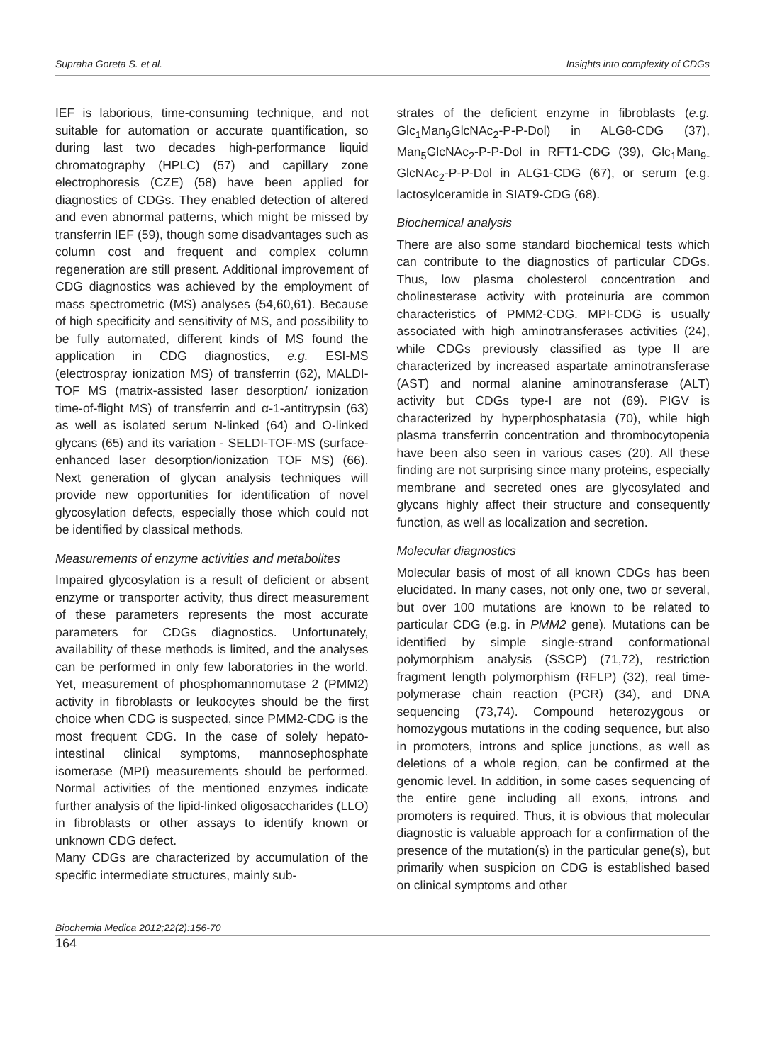Supraha Goreta S. et al. Insights into complexity of CDGs
IEF is laborious, time-consuming technique, and not suitable for automation or accurate quantification, so during last two decades high-performance liquid chromatography (HPLC) (57) and capillary zone electrophoresis (CZE) (58) have been applied for diagnostics of CDGs. They enabled detection of altered and even abnormal patterns, which might be missed by transferrin IEF (59), though some disadvantages such as column cost and frequent and complex column regeneration are still present. Additional improvement of CDG diagnostics was achieved by the employment of mass spectrometric (MS) analyses (54,60,61). Because of high specificity and sensitivity of MS, and possibility to be fully automated, different kinds of MS found the application in CDG diagnostics, e.g. ESI-MS (electrospray ionization MS) of transferrin (62), MALDI-TOF MS (matrix-assisted laser desorption/ ionization time-of-flight MS) of transferrin and α-1-antitrypsin (63) as well as isolated serum N-linked (64) and O-linked glycans (65) and its variation - SELDI-TOF-MS (surface-enhanced laser desorption/ionization TOF MS) (66). Next generation of glycan analysis techniques will provide new opportunities for identification of novel glycosylation defects, especially those which could not be identified by classical methods.
Measurements of enzyme activities and metabolites
Impaired glycosylation is a result of deficient or absent enzyme or transporter activity, thus direct measurement of these parameters represents the most accurate parameters for CDGs diagnostics. Unfortunately, availability of these methods is limited, and the analyses can be performed in only few laboratories in the world. Yet, measurement of phosphomannomutase 2 (PMM2) activity in fibroblasts or leukocytes should be the first choice when CDG is suspected, since PMM2-CDG is the most frequent CDG. In the case of solely hepato-intestinal clinical symptoms, mannosephosphate isomerase (MPI) measurements should be performed. Normal activities of the mentioned enzymes indicate further analysis of the lipid-linked oligosaccharides (LLO) in fibroblasts or other assays to identify known or unknown CDG defect.
Many CDGs are characterized by accumulation of the specific intermediate structures, mainly sub-
strates of the deficient enzyme in fibroblasts (e.g. Glc<sub>1</sub>Man<sub>9</sub>GlcNAc<sub>2</sub>-P-P-Dol) in ALG8-CDG (37), Man<sub>5</sub>GlcNAc<sub>2</sub>-P-P-Dol in RFT1-CDG (39), Glc<sub>1</sub>Man<sub>9-</sub> GlcNAc<sub>2</sub>-P-P-Dol in ALG1-CDG (67), or serum (e.g. lactosylceramide in SIAT9-CDG (68).
Biochemical analysis
There are also some standard biochemical tests which can contribute to the diagnostics of particular CDGs. Thus, low plasma cholesterol concentration and cholinesterase activity with proteinuria are common characteristics of PMM2-CDG. MPI-CDG is usually associated with high aminotransferases activities (24), while CDGs previously classified as type II are characterized by increased aspartate aminotransferase (AST) and normal alanine aminotransferase (ALT) activity but CDGs type-I are not (69). PIGV is characterized by hyperphosphatasia (70), while high plasma transferrin concentration and thrombocytopenia have been also seen in various cases (20). All these finding are not surprising since many proteins, especially membrane and secreted ones are glycosylated and glycans highly affect their structure and consequently function, as well as localization and secretion.
Molecular diagnostics
Molecular basis of most of all known CDGs has been elucidated. In many cases, not only one, two or several, but over 100 mutations are known to be related to particular CDG (e.g. in PMM2 gene). Mutations can be identified by simple single-strand conformational polymorphism analysis (SSCP) (71,72), restriction fragment length polymorphism (RFLP) (32), real time-polymerase chain reaction (PCR) (34), and DNA sequencing (73,74). Compound heterozygous or homozygous mutations in the coding sequence, but also in promoters, introns and splice junctions, as well as deletions of a whole region, can be confirmed at the genomic level. In addition, in some cases sequencing of the entire gene including all exons, introns and promoters is required. Thus, it is obvious that molecular diagnostic is valuable approach for a confirmation of the presence of the mutation(s) in the particular gene(s), but primarily when suspicion on CDG is established based on clinical symptoms and other
Biochemia Medica 2012;22(2):156-70
164